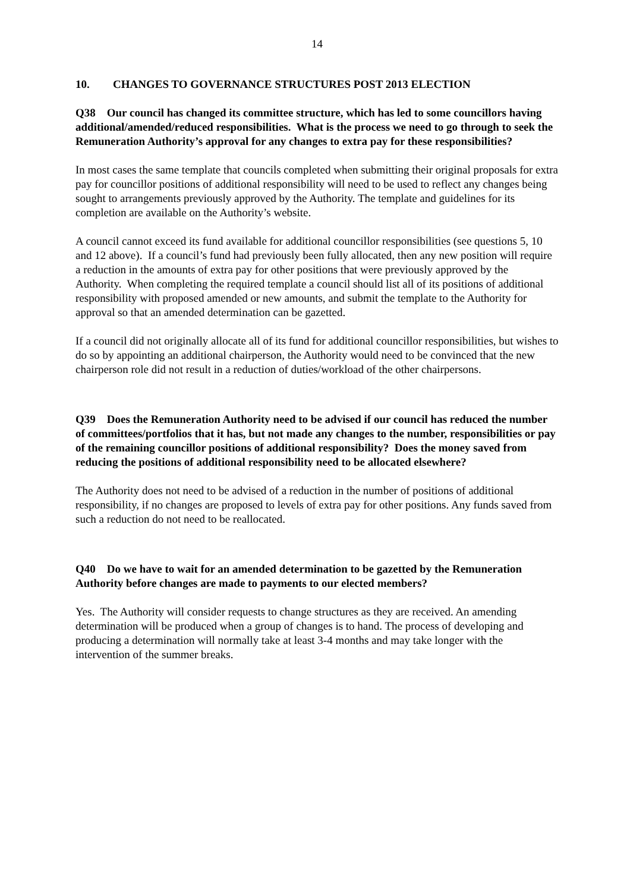14
10. CHANGES TO GOVERNANCE STRUCTURES POST 2013 ELECTION
Q38 Our council has changed its committee structure, which has led to some councillors having additional/amended/reduced responsibilities. What is the process we need to go through to seek the Remuneration Authority’s approval for any changes to extra pay for these responsibilities?
In most cases the same template that councils completed when submitting their original proposals for extra pay for councillor positions of additional responsibility will need to be used to reflect any changes being sought to arrangements previously approved by the Authority. The template and guidelines for its completion are available on the Authority’s website.
A council cannot exceed its fund available for additional councillor responsibilities (see questions 5, 10 and 12 above). If a council’s fund had previously been fully allocated, then any new position will require a reduction in the amounts of extra pay for other positions that were previously approved by the Authority. When completing the required template a council should list all of its positions of additional responsibility with proposed amended or new amounts, and submit the template to the Authority for approval so that an amended determination can be gazetted.
If a council did not originally allocate all of its fund for additional councillor responsibilities, but wishes to do so by appointing an additional chairperson, the Authority would need to be convinced that the new chairperson role did not result in a reduction of duties/workload of the other chairpersons.
Q39 Does the Remuneration Authority need to be advised if our council has reduced the number of committees/portfolios that it has, but not made any changes to the number, responsibilities or pay of the remaining councillor positions of additional responsibility? Does the money saved from reducing the positions of additional responsibility need to be allocated elsewhere?
The Authority does not need to be advised of a reduction in the number of positions of additional responsibility, if no changes are proposed to levels of extra pay for other positions. Any funds saved from such a reduction do not need to be reallocated.
Q40 Do we have to wait for an amended determination to be gazetted by the Remuneration Authority before changes are made to payments to our elected members?
Yes. The Authority will consider requests to change structures as they are received. An amending determination will be produced when a group of changes is to hand. The process of developing and producing a determination will normally take at least 3-4 months and may take longer with the intervention of the summer breaks.